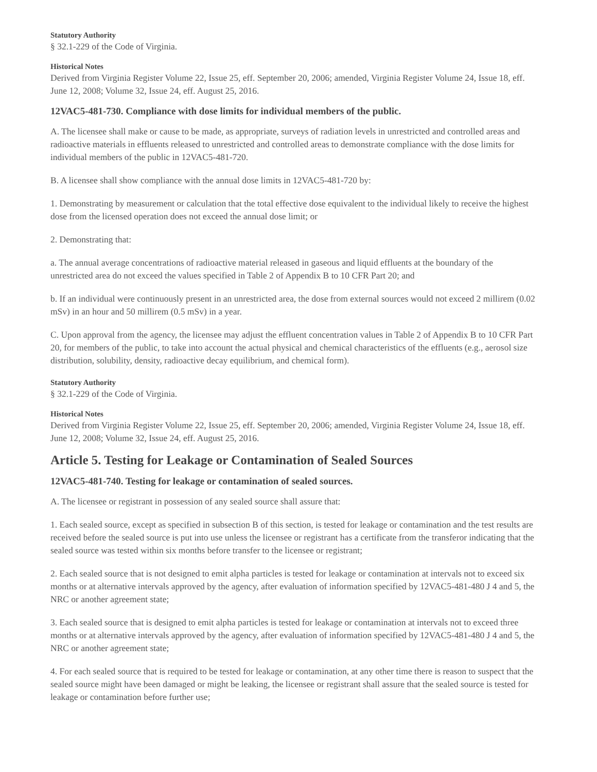Statutory Authority
§ 32.1-229 of the Code of Virginia.
Historical Notes
Derived from Virginia Register Volume 22, Issue 25, eff. September 20, 2006; amended, Virginia Register Volume 24, Issue 18, eff. June 12, 2008; Volume 32, Issue 24, eff. August 25, 2016.
12VAC5-481-730. Compliance with dose limits for individual members of the public.
A. The licensee shall make or cause to be made, as appropriate, surveys of radiation levels in unrestricted and controlled areas and radioactive materials in effluents released to unrestricted and controlled areas to demonstrate compliance with the dose limits for individual members of the public in 12VAC5-481-720.
B. A licensee shall show compliance with the annual dose limits in 12VAC5-481-720 by:
1. Demonstrating by measurement or calculation that the total effective dose equivalent to the individual likely to receive the highest dose from the licensed operation does not exceed the annual dose limit; or
2. Demonstrating that:
a. The annual average concentrations of radioactive material released in gaseous and liquid effluents at the boundary of the unrestricted area do not exceed the values specified in Table 2 of Appendix B to 10 CFR Part 20; and
b. If an individual were continuously present in an unrestricted area, the dose from external sources would not exceed 2 millirem (0.02 mSv) in an hour and 50 millirem (0.5 mSv) in a year.
C. Upon approval from the agency, the licensee may adjust the effluent concentration values in Table 2 of Appendix B to 10 CFR Part 20, for members of the public, to take into account the actual physical and chemical characteristics of the effluents (e.g., aerosol size distribution, solubility, density, radioactive decay equilibrium, and chemical form).
Statutory Authority
§ 32.1-229 of the Code of Virginia.
Historical Notes
Derived from Virginia Register Volume 22, Issue 25, eff. September 20, 2006; amended, Virginia Register Volume 24, Issue 18, eff. June 12, 2008; Volume 32, Issue 24, eff. August 25, 2016.
Article 5. Testing for Leakage or Contamination of Sealed Sources
12VAC5-481-740. Testing for leakage or contamination of sealed sources.
A. The licensee or registrant in possession of any sealed source shall assure that:
1. Each sealed source, except as specified in subsection B of this section, is tested for leakage or contamination and the test results are received before the sealed source is put into use unless the licensee or registrant has a certificate from the transferor indicating that the sealed source was tested within six months before transfer to the licensee or registrant;
2. Each sealed source that is not designed to emit alpha particles is tested for leakage or contamination at intervals not to exceed six months or at alternative intervals approved by the agency, after evaluation of information specified by 12VAC5-481-480 J 4 and 5, the NRC or another agreement state;
3. Each sealed source that is designed to emit alpha particles is tested for leakage or contamination at intervals not to exceed three months or at alternative intervals approved by the agency, after evaluation of information specified by 12VAC5-481-480 J 4 and 5, the NRC or another agreement state;
4. For each sealed source that is required to be tested for leakage or contamination, at any other time there is reason to suspect that the sealed source might have been damaged or might be leaking, the licensee or registrant shall assure that the sealed source is tested for leakage or contamination before further use;